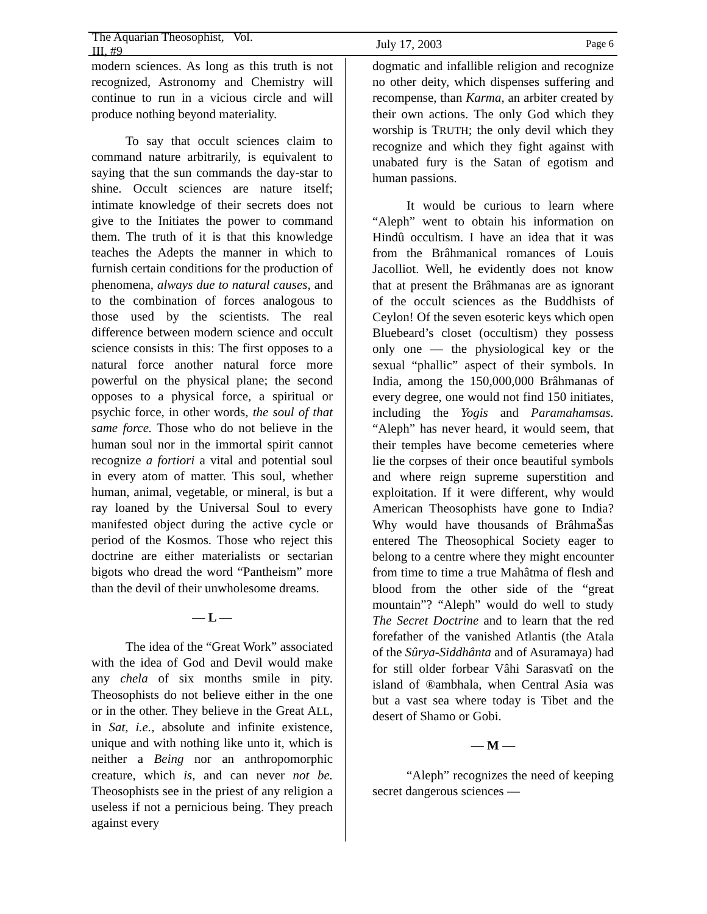The Aquarian Theosophist, Vol. III, #9 July 17, 2003 Page 6
modern sciences. As long as this truth is not recognized, Astronomy and Chemistry will continue to run in a vicious circle and will produce nothing beyond materiality.
To say that occult sciences claim to command nature arbitrarily, is equivalent to saying that the sun commands the day-star to shine. Occult sciences are nature itself; intimate knowledge of their secrets does not give to the Initiates the power to command them. The truth of it is that this knowledge teaches the Adepts the manner in which to furnish certain conditions for the production of phenomena, always due to natural causes, and to the combination of forces analogous to those used by the scientists. The real difference between modern science and occult science consists in this: The first opposes to a natural force another natural force more powerful on the physical plane; the second opposes to a physical force, a spiritual or psychic force, in other words, the soul of that same force. Those who do not believe in the human soul nor in the immortal spirit cannot recognize a fortiori a vital and potential soul in every atom of matter. This soul, whether human, animal, vegetable, or mineral, is but a ray loaned by the Universal Soul to every manifested object during the active cycle or period of the Kosmos. Those who reject this doctrine are either materialists or sectarian bigots who dread the word “Pantheism” more than the devil of their unwholesome dreams.
— L —
The idea of the “Great Work” associated with the idea of God and Devil would make any chela of six months smile in pity. Theosophists do not believe either in the one or in the other. They believe in the Great ALL, in Sat, i.e., absolute and infinite existence, unique and with nothing like unto it, which is neither a Being nor an anthropomorphic creature, which is, and can never not be. Theosophists see in the priest of any religion a useless if not a pernicious being. They preach against every
dogmatic and infallible religion and recognize no other deity, which dispenses suffering and recompense, than Karma, an arbiter created by their own actions. The only God which they worship is TRUTH; the only devil which they recognize and which they fight against with unabated fury is the Satan of egotism and human passions.
It would be curious to learn where “Aleph” went to obtain his information on Hindû occultism. I have an idea that it was from the Brâhmanical romances of Louis Jacolliot. Well, he evidently does not know that at present the Brâhmanas are as ignorant of the occult sciences as the Buddhists of Ceylon! Of the seven esoteric keys which open Bluebeard’s closet (occultism) they possess only one — the physiological key or the sexual “phallic” aspect of their symbols. In India, among the 150,000,000 Brâhmanas of every degree, one would not find 150 initiates, including the Yogis and Paramahamsas. “Aleph” has never heard, it would seem, that their temples have become cemeteries where lie the corpses of their once beautiful symbols and where reign supreme superstition and exploitation. If it were different, why would American Theosophists have gone to India? Why would have thousands of BrâhmaŠas entered The Theosophical Society eager to belong to a centre where they might encounter from time to time a true Mahâtma of flesh and blood from the other side of the “great mountain”? “Aleph” would do well to study The Secret Doctrine and to learn that the red forefather of the vanished Atlantis (the Atala of the Sûrya-Siddhânta and of Asuramaya) had for still older forbear Vâhi Sarasvatî on the island of ®ambhala, when Central Asia was but a vast sea where today is Tibet and the desert of Shamo or Gobi.
— M —
“Aleph” recognizes the need of keeping secret dangerous sciences —